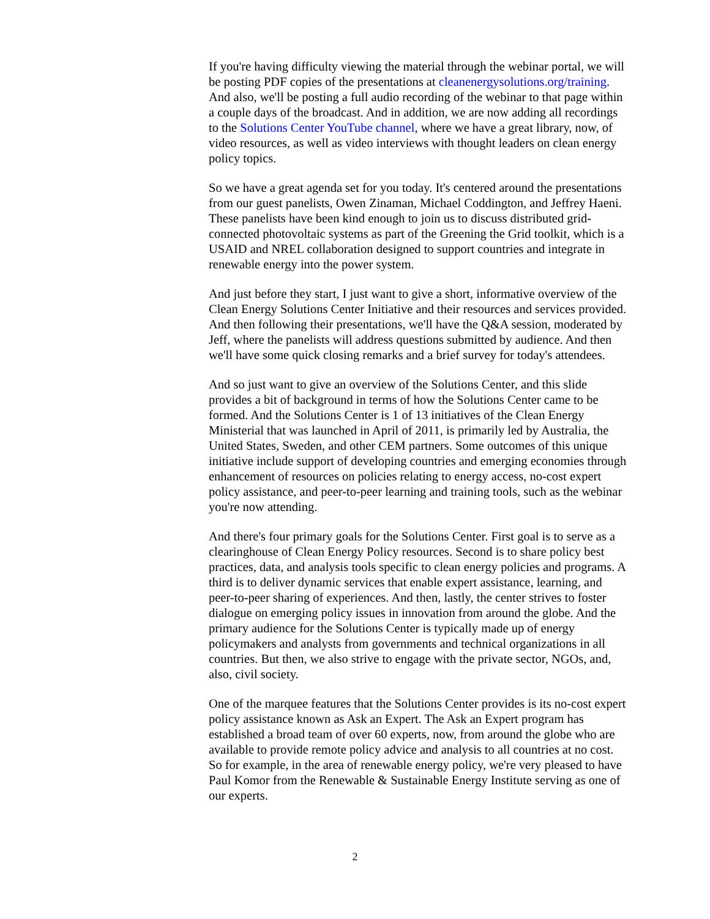If you're having difficulty viewing the material through the webinar portal, we will be posting PDF copies of the presentations at cleanenergysolutions.org/training. And also, we'll be posting a full audio recording of the webinar to that page within a couple days of the broadcast. And in addition, we are now adding all recordings to the Solutions Center YouTube channel, where we have a great library, now, of video resources, as well as video interviews with thought leaders on clean energy policy topics.
So we have a great agenda set for you today. It's centered around the presentations from our guest panelists, Owen Zinaman, Michael Coddington, and Jeffrey Haeni. These panelists have been kind enough to join us to discuss distributed grid-connected photovoltaic systems as part of the Greening the Grid toolkit, which is a USAID and NREL collaboration designed to support countries and integrate in renewable energy into the power system.
And just before they start, I just want to give a short, informative overview of the Clean Energy Solutions Center Initiative and their resources and services provided. And then following their presentations, we'll have the Q&A session, moderated by Jeff, where the panelists will address questions submitted by audience. And then we'll have some quick closing remarks and a brief survey for today's attendees.
And so just want to give an overview of the Solutions Center, and this slide provides a bit of background in terms of how the Solutions Center came to be formed. And the Solutions Center is 1 of 13 initiatives of the Clean Energy Ministerial that was launched in April of 2011, is primarily led by Australia, the United States, Sweden, and other CEM partners. Some outcomes of this unique initiative include support of developing countries and emerging economies through enhancement of resources on policies relating to energy access, no-cost expert policy assistance, and peer-to-peer learning and training tools, such as the webinar you're now attending.
And there's four primary goals for the Solutions Center. First goal is to serve as a clearinghouse of Clean Energy Policy resources. Second is to share policy best practices, data, and analysis tools specific to clean energy policies and programs. A third is to deliver dynamic services that enable expert assistance, learning, and peer-to-peer sharing of experiences. And then, lastly, the center strives to foster dialogue on emerging policy issues in innovation from around the globe. And the primary audience for the Solutions Center is typically made up of energy policymakers and analysts from governments and technical organizations in all countries. But then, we also strive to engage with the private sector, NGOs, and, also, civil society.
One of the marquee features that the Solutions Center provides is its no-cost expert policy assistance known as Ask an Expert. The Ask an Expert program has established a broad team of over 60 experts, now, from around the globe who are available to provide remote policy advice and analysis to all countries at no cost. So for example, in the area of renewable energy policy, we're very pleased to have Paul Komor from the Renewable & Sustainable Energy Institute serving as one of our experts.
2